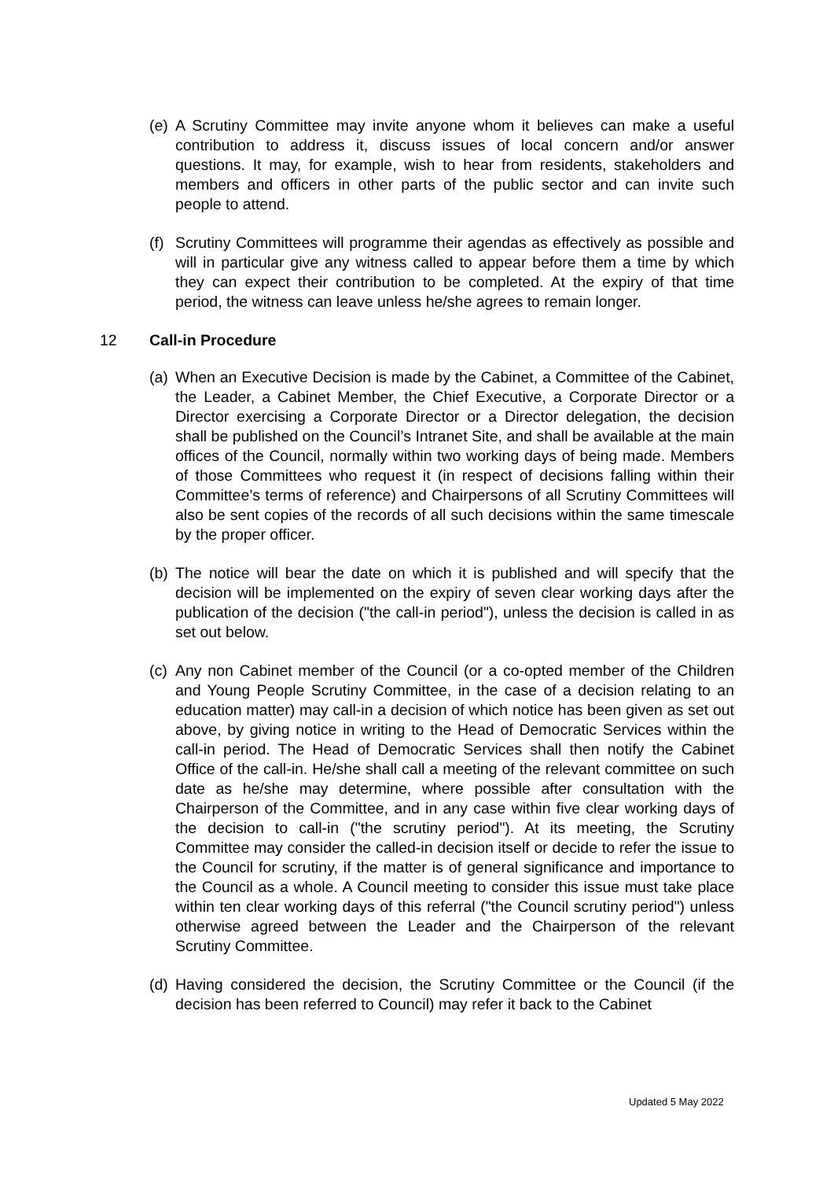(e)
A Scrutiny Committee may invite anyone whom it believes can make a useful contribution to address it, discuss issues of local concern and/or answer questions. It may, for example, wish to hear from residents, stakeholders and members and officers in other parts of the public sector and can invite such people to attend.
(f)
Scrutiny Committees will programme their agendas as effectively as possible and will in particular give any witness called to appear before them a time by which they can expect their contribution to be completed. At the expiry of that time period, the witness can leave unless he/she agrees to remain longer.
12 Call-in Procedure
(a)
When an Executive Decision is made by the Cabinet, a Committee of the Cabinet, the Leader, a Cabinet Member, the Chief Executive, a Corporate Director or a Director exercising a Corporate Director or a Director delegation, the decision shall be published on the Council’s Intranet Site, and shall be available at the main offices of the Council, normally within two working days of being made. Members of those Committees who request it (in respect of decisions falling within their Committee’s terms of reference) and Chairpersons of all Scrutiny Committees will also be sent copies of the records of all such decisions within the same timescale by the proper officer.
(b)
The notice will bear the date on which it is published and will specify that the decision will be implemented on the expiry of seven clear working days after the publication of the decision ("the call-in period"), unless the decision is called in as set out below.
(c)
Any non Cabinet member of the Council (or a co-opted member of the Children and Young People Scrutiny Committee, in the case of a decision relating to an education matter) may call-in a decision of which notice has been given as set out above, by giving notice in writing to the Head of Democratic Services within the call-in period. The Head of Democratic Services shall then notify the Cabinet Office of the call-in. He/she shall call a meeting of the relevant committee on such date as he/she may determine, where possible after consultation with the Chairperson of the Committee, and in any case within five clear working days of the decision to call-in ("the scrutiny period"). At its meeting, the Scrutiny Committee may consider the called-in decision itself or decide to refer the issue to the Council for scrutiny, if the matter is of general significance and importance to the Council as a whole. A Council meeting to consider this issue must take place within ten clear working days of this referral ("the Council scrutiny period") unless otherwise agreed between the Leader and the Chairperson of the relevant Scrutiny Committee.
(d)
Having considered the decision, the Scrutiny Committee or the Council (if the decision has been referred to Council) may refer it back to the Cabinet
Updated 5 May 2022